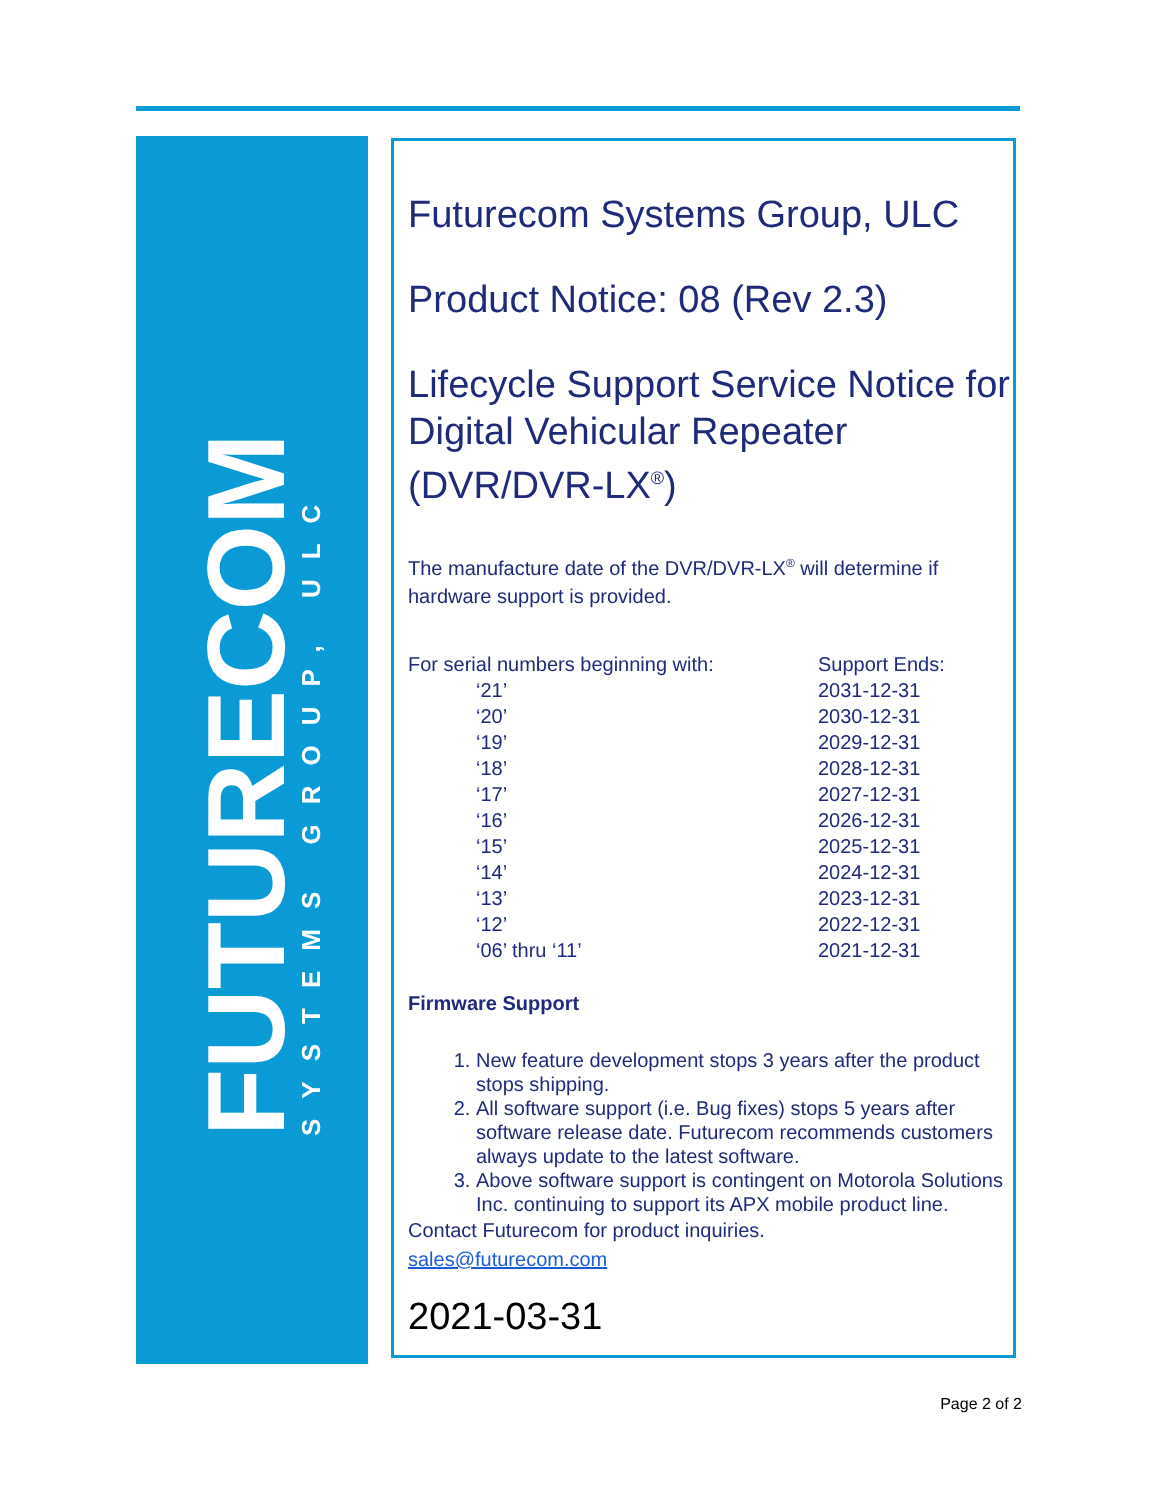FUTURECOM
SYSTEMS GROUP, ULC
Futurecom Systems Group, ULC
Product Notice: 08 (Rev 2.3)
Lifecycle Support Service Notice for Digital Vehicular Repeater (DVR/DVR-LX<sup>®</sup>)
The manufacture date of the DVR/DVR-LX<sup>®</sup> will determine if hardware support is provided.
| For serial numbers beginning with: | Support Ends: |
| ‘21’ | 2031-12-31 |
| ‘20’ | 2030-12-31 |
| ‘19’ | 2029-12-31 |
| ‘18’ | 2028-12-31 |
| ‘17’ | 2027-12-31 |
| ‘16’ | 2026-12-31 |
| ‘15’ | 2025-12-31 |
| ‘14’ | 2024-12-31 |
| ‘13’ | 2023-12-31 |
| ‘12’ | 2022-12-31 |
| ‘06’ thru ‘11’ | 2021-12-31 |
Firmware Support
1. New feature development stops 3 years after the product stops shipping.
2. All software support (i.e. Bug fixes) stops 5 years after software release date. Futurecom recommends customers always update to the latest software.
3. Above software support is contingent on Motorola Solutions Inc. continuing to support its APX mobile product line.
Contact Futurecom for product inquiries.
sales@futurecom.com
2021-03-31
Page 2 of 2